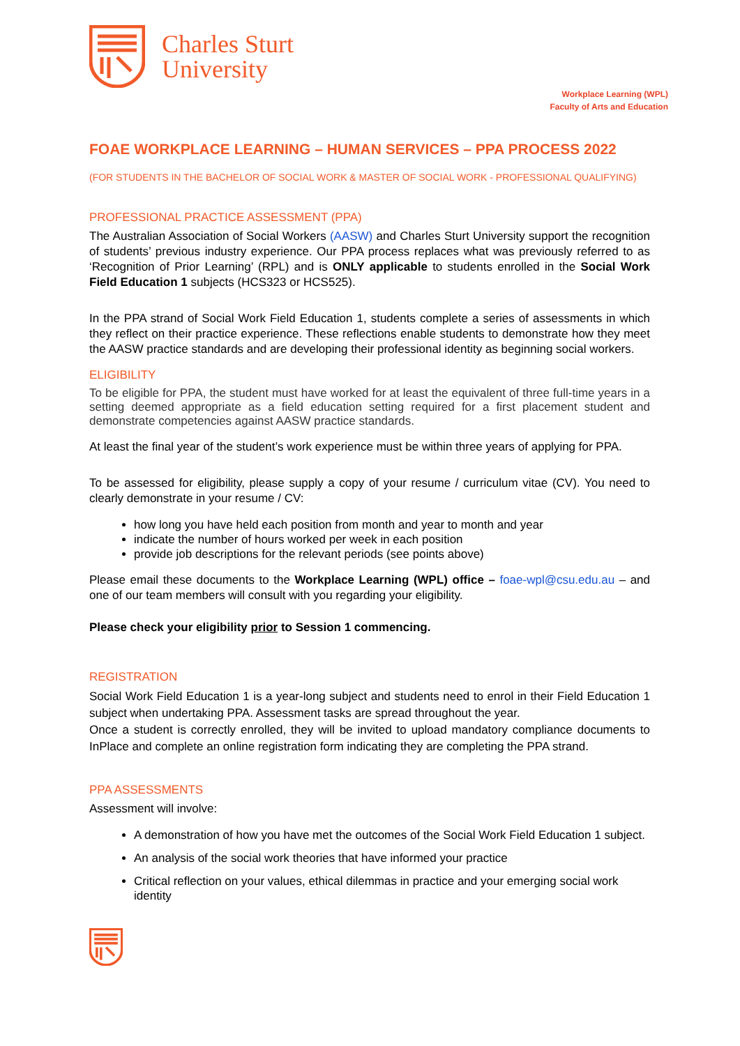Charles Sturt
University
Workplace Learning (WPL)
Faculty of Arts and Education
FOAE WORKPLACE LEARNING – HUMAN SERVICES – PPA PROCESS 2022
(FOR STUDENTS IN THE BACHELOR OF SOCIAL WORK & MASTER OF SOCIAL WORK - PROFESSIONAL QUALIFYING)
PROFESSIONAL PRACTICE ASSESSMENT (PPA)
The Australian Association of Social Workers (AASW) and Charles Sturt University support the recognition of students’ previous industry experience. Our PPA process replaces what was previously referred to as ‘Recognition of Prior Learning’ (RPL) and is ONLY applicable to students enrolled in the Social Work Field Education 1 subjects (HCS323 or HCS525).
In the PPA strand of Social Work Field Education 1, students complete a series of assessments in which they reflect on their practice experience. These reflections enable students to demonstrate how they meet the AASW practice standards and are developing their professional identity as beginning social workers.
ELIGIBILITY
To be eligible for PPA, the student must have worked for at least the equivalent of three full-time years in a setting deemed appropriate as a field education setting required for a first placement student and demonstrate competencies against AASW practice standards.
At least the final year of the student’s work experience must be within three years of applying for PPA.
To be assessed for eligibility, please supply a copy of your resume / curriculum vitae (CV). You need to clearly demonstrate in your resume / CV:
how long you have held each position from month and year to month and year
indicate the number of hours worked per week in each position
provide job descriptions for the relevant periods (see points above)
Please email these documents to the Workplace Learning (WPL) office – foae-wpl@csu.edu.au – and one of our team members will consult with you regarding your eligibility.
Please check your eligibility prior to Session 1 commencing.
REGISTRATION
Social Work Field Education 1 is a year-long subject and students need to enrol in their Field Education 1 subject when undertaking PPA. Assessment tasks are spread throughout the year.
Once a student is correctly enrolled, they will be invited to upload mandatory compliance documents to InPlace and complete an online registration form indicating they are completing the PPA strand.
PPA ASSESSMENTS
Assessment will involve:
A demonstration of how you have met the outcomes of the Social Work Field Education 1 subject.
An analysis of the social work theories that have informed your practice
Critical reflection on your values, ethical dilemmas in practice and your emerging social work identity